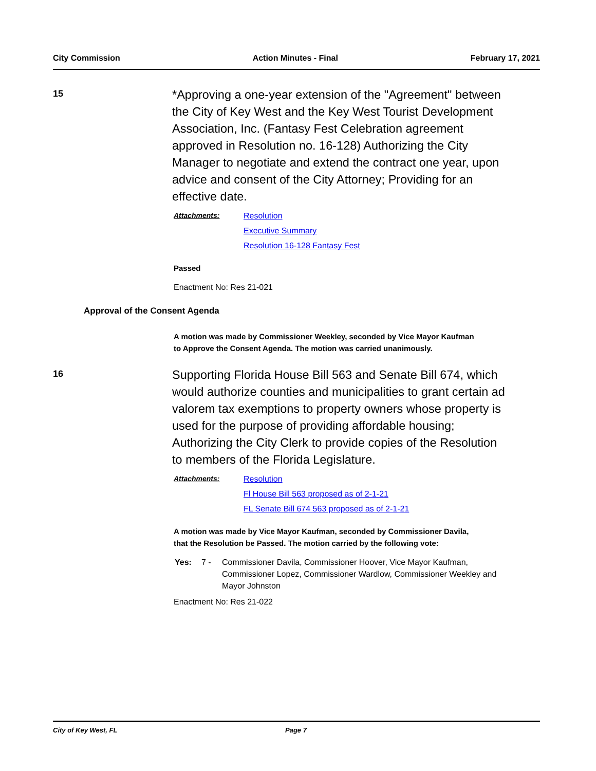City Commission Action Minutes - Final February 17, 2021
15
*Approving a one-year extension of the "Agreement" between the City of Key West and the Key West Tourist Development Association, Inc. (Fantasy Fest Celebration agreement approved in Resolution no. 16-128) Authorizing the City Manager to negotiate and extend the contract one year, upon advice and consent of the City Attorney; Providing for an effective date.
Attachments: Resolution
Executive Summary
Resolution 16-128 Fantasy Fest
Passed
Enactment No: Res 21-021
Approval of the Consent Agenda
A motion was made by Commissioner Weekley, seconded by Vice Mayor Kaufman to Approve the Consent Agenda. The motion was carried unanimously.
16
Supporting Florida House Bill 563 and Senate Bill 674, which would authorize counties and municipalities to grant certain ad valorem tax exemptions to property owners whose property is used for the purpose of providing affordable housing; Authorizing the City Clerk to provide copies of the Resolution to members of the Florida Legislature.
Attachments: Resolution
Fl House Bill 563 proposed as of 2-1-21
FL Senate Bill 674 563 proposed as of 2-1-21
A motion was made by Vice Mayor Kaufman, seconded by Commissioner Davila, that the Resolution be Passed. The motion carried by the following vote:
Yes: 7 - Commissioner Davila, Commissioner Hoover, Vice Mayor Kaufman, Commissioner Lopez, Commissioner Wardlow, Commissioner Weekley and Mayor Johnston
Enactment No: Res 21-022
City of Key West, FL Page 7